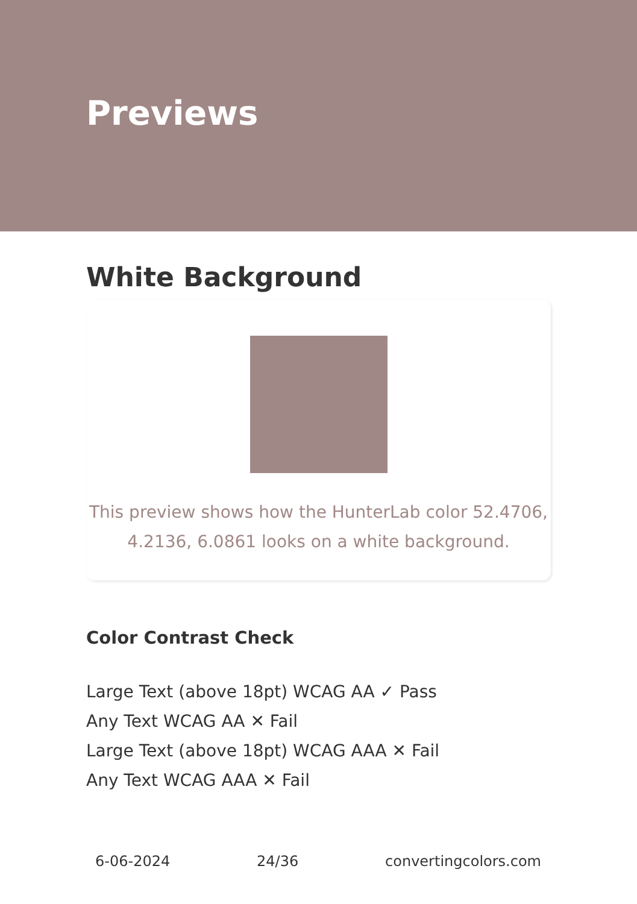Previews
White Background
This preview shows how the HunterLab color 52.4706,
4.2136, 6.0861 looks on a white background.
Color Contrast Check
Large Text (above 18pt) WCAG AA ✓ Pass
Any Text WCAG AA ✕ Fail
Large Text (above 18pt) WCAG AAA ✕ Fail
Any Text WCAG AAA ✕ Fail
6-06-2024 24/36 convertingcolors.com